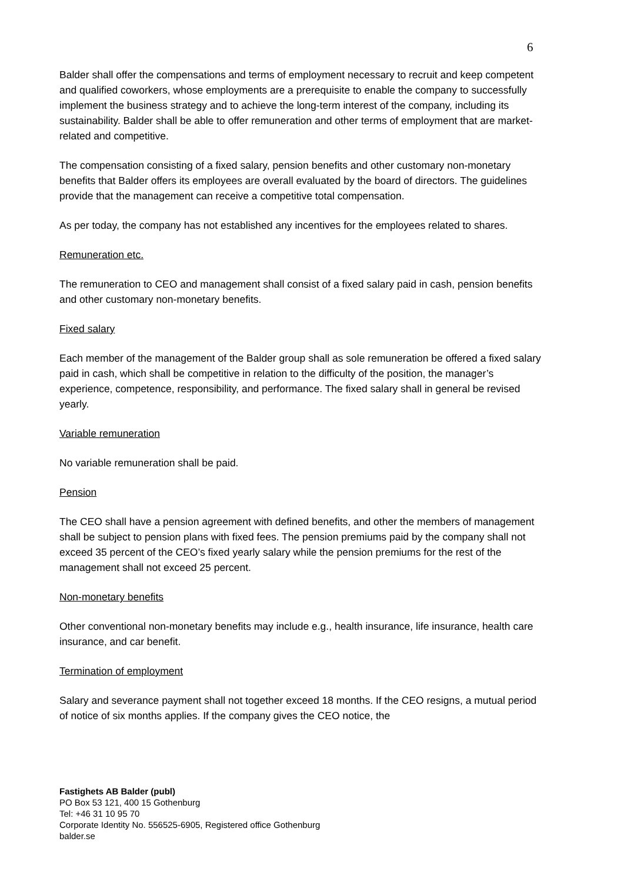6
Balder shall offer the compensations and terms of employment necessary to recruit and keep competent and qualified coworkers, whose employments are a prerequisite to enable the company to successfully implement the business strategy and to achieve the long-term interest of the company, including its sustainability. Balder shall be able to offer remuneration and other terms of employment that are market-related and competitive.
The compensation consisting of a fixed salary, pension benefits and other customary non-monetary benefits that Balder offers its employees are overall evaluated by the board of directors. The guidelines provide that the management can receive a competitive total compensation.
As per today, the company has not established any incentives for the employees related to shares.
Remuneration etc.
The remuneration to CEO and management shall consist of a fixed salary paid in cash, pension benefits and other customary non-monetary benefits.
Fixed salary
Each member of the management of the Balder group shall as sole remuneration be offered a fixed salary paid in cash, which shall be competitive in relation to the difficulty of the position, the manager’s experience, competence, responsibility, and performance. The fixed salary shall in general be revised yearly.
Variable remuneration
No variable remuneration shall be paid.
Pension
The CEO shall have a pension agreement with defined benefits, and other the members of management shall be subject to pension plans with fixed fees. The pension premiums paid by the company shall not exceed 35 percent of the CEO’s fixed yearly salary while the pension premiums for the rest of the management shall not exceed 25 percent.
Non-monetary benefits
Other conventional non-monetary benefits may include e.g., health insurance, life insurance, health care insurance, and car benefit.
Termination of employment
Salary and severance payment shall not together exceed 18 months. If the CEO resigns, a mutual period of notice of six months applies. If the company gives the CEO notice, the
Fastighets AB Balder (publ)
PO Box 53 121, 400 15 Gothenburg
Tel: +46 31 10 95 70
Corporate Identity No. 556525-6905, Registered office Gothenburg
balder.se